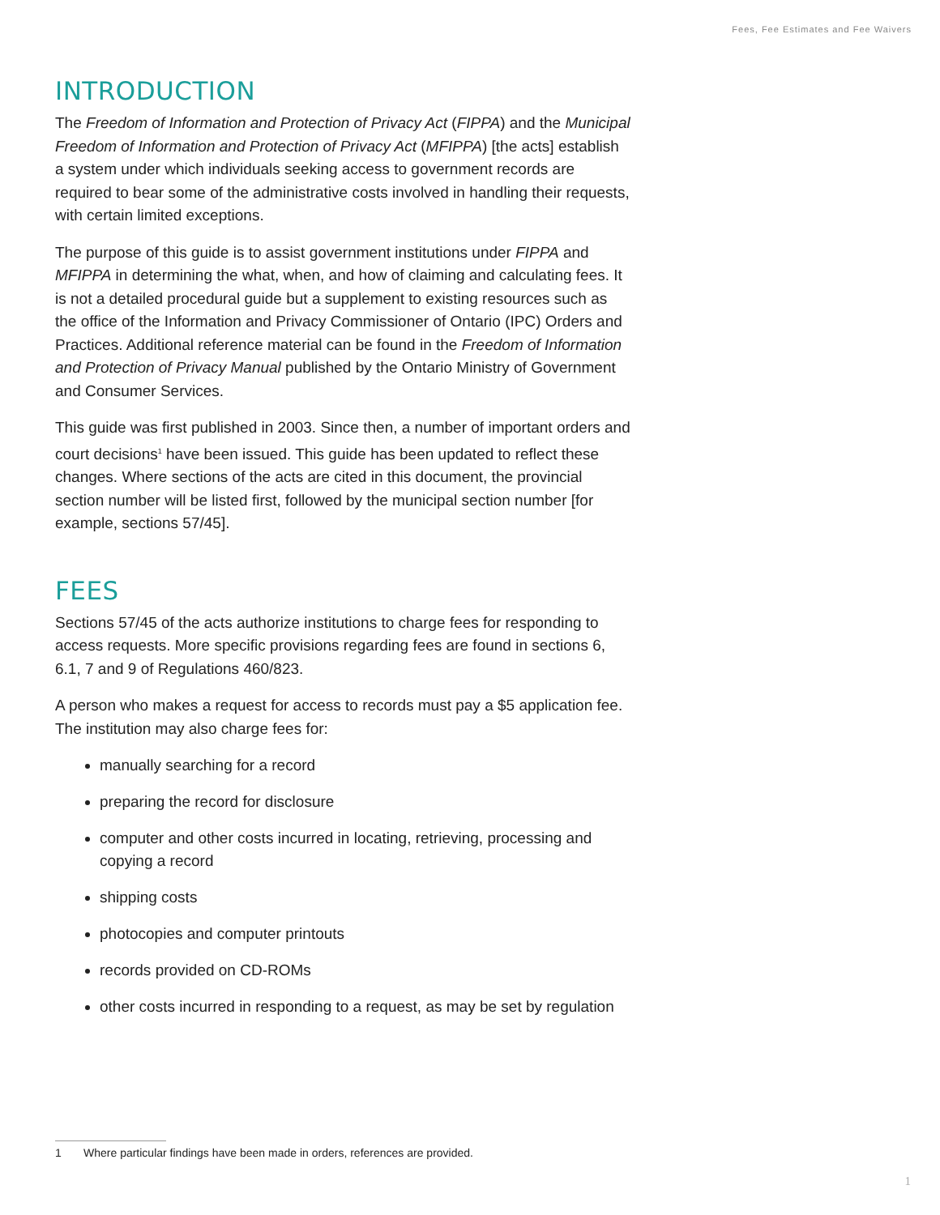Fees, Fee Estimates and Fee Waivers
INTRODUCTION
The Freedom of Information and Protection of Privacy Act (FIPPA) and the Municipal Freedom of Information and Protection of Privacy Act (MFIPPA) [the acts] establish a system under which individuals seeking access to government records are required to bear some of the administrative costs involved in handling their requests, with certain limited exceptions.
The purpose of this guide is to assist government institutions under FIPPA and MFIPPA in determining the what, when, and how of claiming and calculating fees. It is not a detailed procedural guide but a supplement to existing resources such as the office of the Information and Privacy Commissioner of Ontario (IPC) Orders and Practices. Additional reference material can be found in the Freedom of Information and Protection of Privacy Manual published by the Ontario Ministry of Government and Consumer Services.
This guide was first published in 2003. Since then, a number of important orders and court decisions<sup>1</sup> have been issued. This guide has been updated to reflect these changes. Where sections of the acts are cited in this document, the provincial section number will be listed first, followed by the municipal section number [for example, sections 57/45].
FEES
Sections 57/45 of the acts authorize institutions to charge fees for responding to access requests. More specific provisions regarding fees are found in sections 6, 6.1, 7 and 9 of Regulations 460/823.
A person who makes a request for access to records must pay a $5 application fee. The institution may also charge fees for:
manually searching for a record
preparing the record for disclosure
computer and other costs incurred in locating, retrieving, processing and copying a record
shipping costs
photocopies and computer printouts
records provided on CD-ROMs
other costs incurred in responding to a request, as may be set by regulation
1 Where particular findings have been made in orders, references are provided.
1